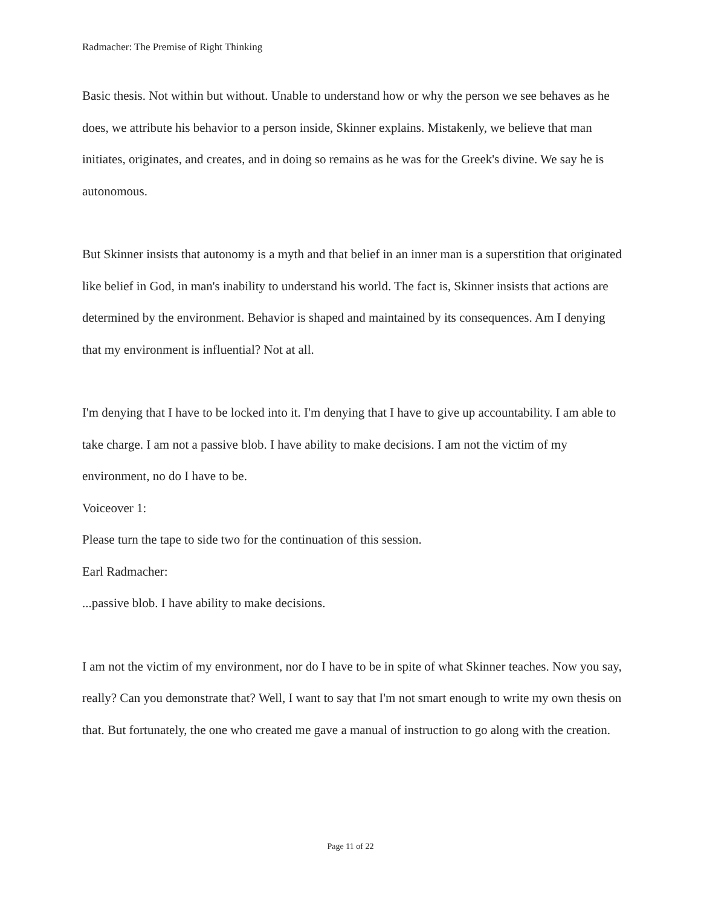Radmacher: The Premise of Right Thinking
Basic thesis. Not within but without. Unable to understand how or why the person we see behaves as he does, we attribute his behavior to a person inside, Skinner explains. Mistakenly, we believe that man initiates, originates, and creates, and in doing so remains as he was for the Greek's divine. We say he is autonomous.
But Skinner insists that autonomy is a myth and that belief in an inner man is a superstition that originated like belief in God, in man's inability to understand his world. The fact is, Skinner insists that actions are determined by the environment. Behavior is shaped and maintained by its consequences. Am I denying that my environment is influential? Not at all.
I'm denying that I have to be locked into it. I'm denying that I have to give up accountability. I am able to take charge. I am not a passive blob. I have ability to make decisions. I am not the victim of my environment, no do I have to be.
Voiceover 1:
Please turn the tape to side two for the continuation of this session.
Earl Radmacher:
...passive blob. I have ability to make decisions.
I am not the victim of my environment, nor do I have to be in spite of what Skinner teaches. Now you say, really? Can you demonstrate that? Well, I want to say that I'm not smart enough to write my own thesis on that. But fortunately, the one who created me gave a manual of instruction to go along with the creation.
Page 11 of 22